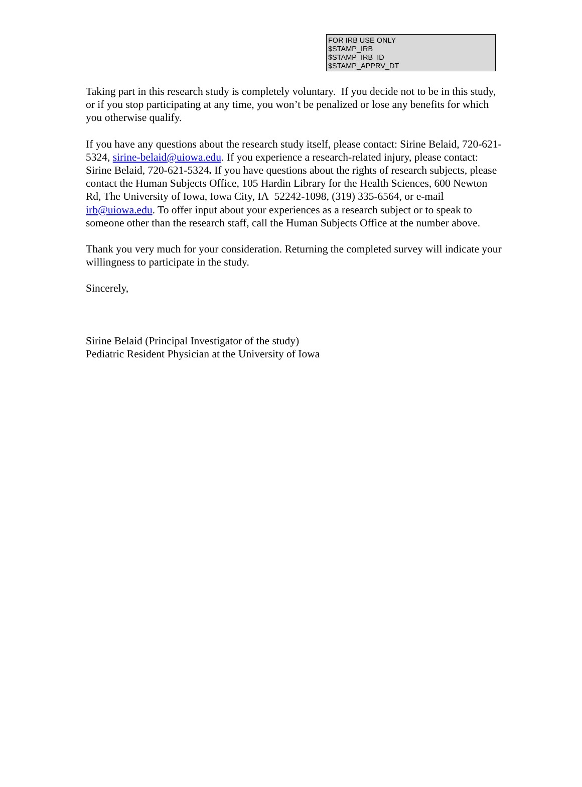FOR IRB USE ONLY
$STAMP_IRB
$STAMP_IRB_ID
$STAMP_APPRV_DT
Taking part in this research study is completely voluntary. If you decide not to be in this study, or if you stop participating at any time, you won’t be penalized or lose any benefits for which you otherwise qualify.
If you have any questions about the research study itself, please contact: Sirine Belaid, 720-621-5324, sirine-belaid@uiowa.edu. If you experience a research-related injury, please contact: Sirine Belaid, 720-621-5324. If you have questions about the rights of research subjects, please contact the Human Subjects Office, 105 Hardin Library for the Health Sciences, 600 Newton Rd, The University of Iowa, Iowa City, IA 52242-1098, (319) 335-6564, or e-mail irb@uiowa.edu. To offer input about your experiences as a research subject or to speak to someone other than the research staff, call the Human Subjects Office at the number above.
Thank you very much for your consideration. Returning the completed survey will indicate your willingness to participate in the study.
Sincerely,
Sirine Belaid (Principal Investigator of the study)
Pediatric Resident Physician at the University of Iowa